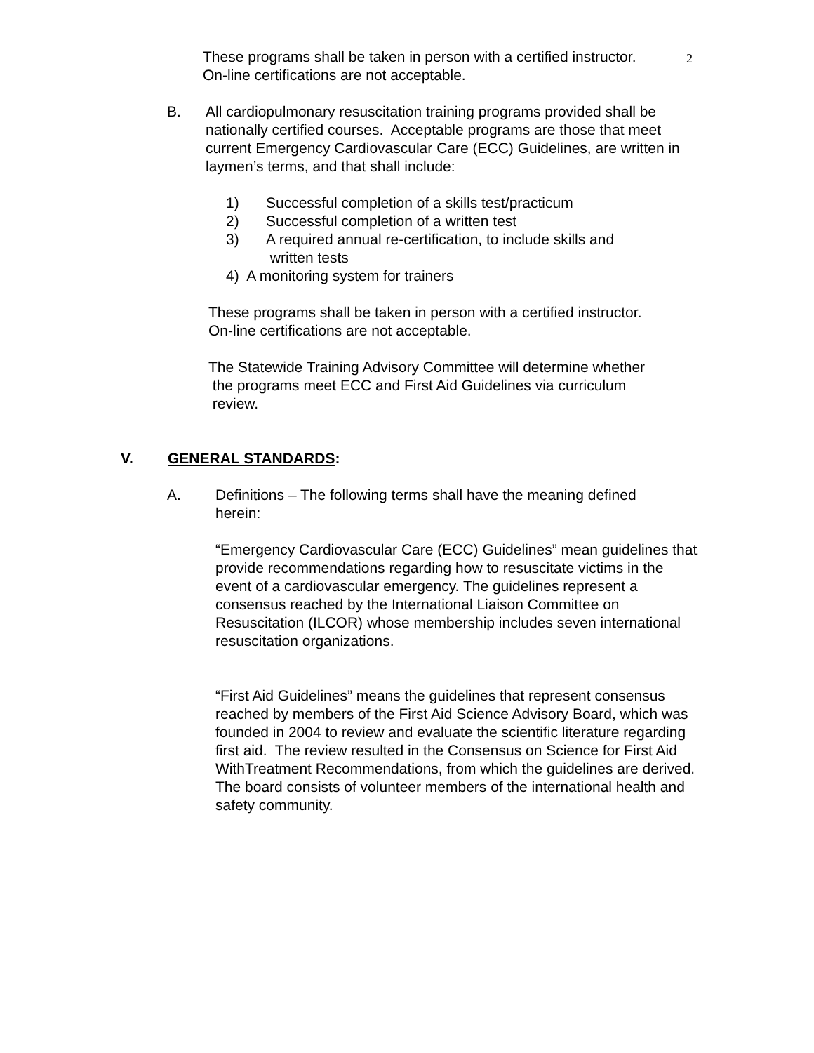2
These programs shall be taken in person with a certified instructor.
On-line certifications are not acceptable.
B. All cardiopulmonary resuscitation training programs provided shall be nationally certified courses. Acceptable programs are those that meet current Emergency Cardiovascular Care (ECC) Guidelines, are written in laymen’s terms, and that shall include:
1) Successful completion of a skills test/practicum
2) Successful completion of a written test
3) A required annual re-certification, to include skills and
written tests
4) A monitoring system for trainers
These programs shall be taken in person with a certified instructor.
On-line certifications are not acceptable.
The Statewide Training Advisory Committee will determine whether
the programs meet ECC and First Aid Guidelines via curriculum
review.
V. GENERAL STANDARDS:
A. Definitions – The following terms shall have the meaning defined herein:
“Emergency Cardiovascular Care (ECC) Guidelines” mean guidelines that provide recommendations regarding how to resuscitate victims in the event of a cardiovascular emergency. The guidelines represent a consensus reached by the International Liaison Committee on Resuscitation (ILCOR) whose membership includes seven international resuscitation organizations.
“First Aid Guidelines” means the guidelines that represent consensus reached by members of the First Aid Science Advisory Board, which was founded in 2004 to review and evaluate the scientific literature regarding first aid. The review resulted in the Consensus on Science for First Aid WithTreatment Recommendations, from which the guidelines are derived. The board consists of volunteer members of the international health and safety community.